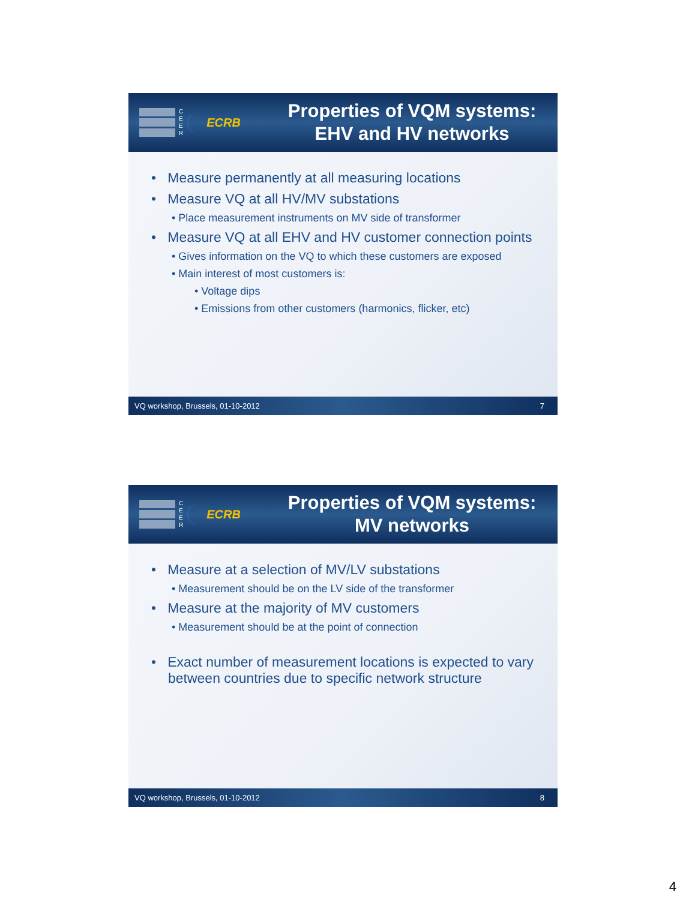C
E
E
R
ECRB
Properties of VQM systems:
EHV and HV networks
• Measure permanently at all measuring locations
• Measure VQ at all HV/MV substations
• Place measurement instruments on MV side of transformer
• Measure VQ at all EHV and HV customer connection points
• Gives information on the VQ to which these customers are exposed
• Main interest of most customers is:
• Voltage dips
• Emissions from other customers (harmonics, flicker, etc)
VQ workshop, Brussels, 01-10-2012 7
C
E
E
R
ECRB
Properties of VQM systems:
MV networks
• Measure at a selection of MV/LV substations
• Measurement should be on the LV side of the transformer
• Measure at the majority of MV customers
• Measurement should be at the point of connection
• Exact number of measurement locations is expected to vary between countries due to specific network structure
VQ workshop, Brussels, 01-10-2012 8
4